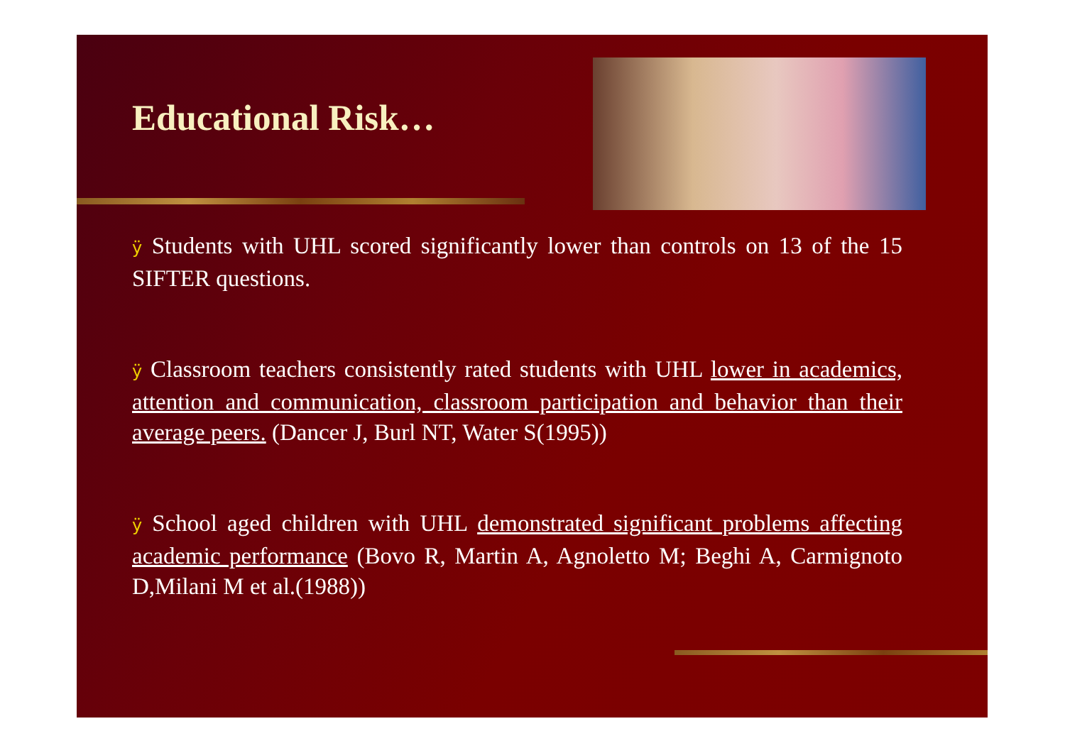Educational Risk…
ÿ Students with UHL scored significantly lower than controls on 13 of the 15 SIFTER questions.
ÿ Classroom teachers consistently rated students with UHL lower in academics, attention and communication, classroom participation and behavior than their average peers. (Dancer J, Burl NT, Water S(1995))
ÿ School aged children with UHL demonstrated significant problems affecting academic performance (Bovo R, Martin A, Agnoletto M; Beghi A, Carmignoto D,Milani M et al.(1988))